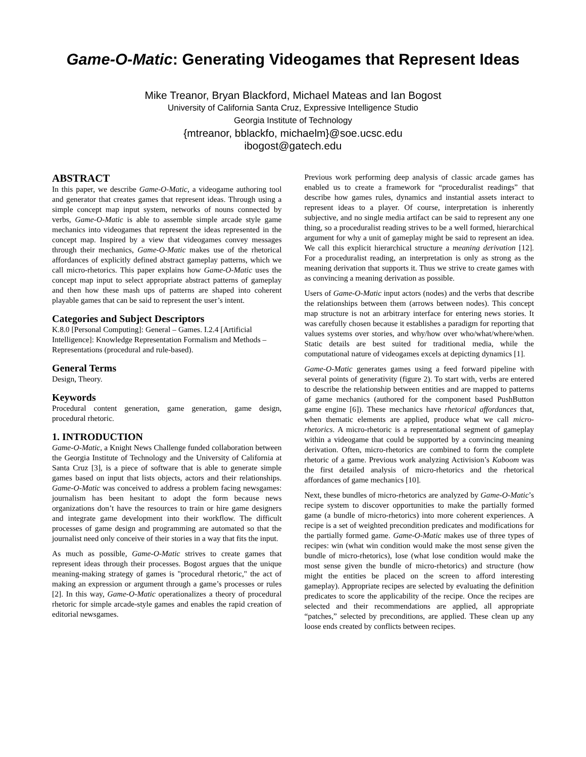Game-O-Matic: Generating Videogames that Represent Ideas
Mike Treanor, Bryan Blackford, Michael Mateas and Ian Bogost
University of California Santa Cruz, Expressive Intelligence Studio
Georgia Institute of Technology
{mtreanor, bblackfo, michaelm}@soe.ucsc.edu
ibogost@gatech.edu
ABSTRACT
In this paper, we describe Game-O-Matic, a videogame authoring tool and generator that creates games that represent ideas. Through using a simple concept map input system, networks of nouns connected by verbs, Game-O-Matic is able to assemble simple arcade style game mechanics into videogames that represent the ideas represented in the concept map. Inspired by a view that videogames convey messages through their mechanics, Game-O-Matic makes use of the rhetorical affordances of explicitly defined abstract gameplay patterns, which we call micro-rhetorics. This paper explains how Game-O-Matic uses the concept map input to select appropriate abstract patterns of gameplay and then how these mash ups of patterns are shaped into coherent playable games that can be said to represent the user’s intent.
Categories and Subject Descriptors
K.8.0 [Personal Computing]: General – Games. I.2.4 [Artificial Intelligence]: Knowledge Representation Formalism and Methods – Representations (procedural and rule-based).
General Terms
Design, Theory.
Keywords
Procedural content generation, game generation, game design, procedural rhetoric.
1. INTRODUCTION
Game-O-Matic, a Knight News Challenge funded collaboration between the Georgia Institute of Technology and the University of California at Santa Cruz [3], is a piece of software that is able to generate simple games based on input that lists objects, actors and their relationships. Game-O-Matic was conceived to address a problem facing newsgames: journalism has been hesitant to adopt the form because news organizations don’t have the resources to train or hire game designers and integrate game development into their workflow. The difficult processes of game design and programming are automated so that the journalist need only conceive of their stories in a way that fits the input.
As much as possible, Game-O-Matic strives to create games that represent ideas through their processes. Bogost argues that the unique meaning-making strategy of games is "procedural rhetoric," the act of making an expression or argument through a game’s processes or rules [2]. In this way, Game-O-Matic operationalizes a theory of procedural rhetoric for simple arcade-style games and enables the rapid creation of editorial newsgames.
Previous work performing deep analysis of classic arcade games has enabled us to create a framework for “proceduralist readings” that describe how games rules, dynamics and instantial assets interact to represent ideas to a player. Of course, interpretation is inherently subjective, and no single media artifact can be said to represent any one thing, so a proceduralist reading strives to be a well formed, hierarchical argument for why a unit of gameplay might be said to represent an idea. We call this explicit hierarchical structure a meaning derivation [12]. For a proceduralist reading, an interpretation is only as strong as the meaning derivation that supports it. Thus we strive to create games with as convincing a meaning derivation as possible.
Users of Game-O-Matic input actors (nodes) and the verbs that describe the relationships between them (arrows between nodes). This concept map structure is not an arbitrary interface for entering news stories. It was carefully chosen because it establishes a paradigm for reporting that values systems over stories, and why/how over who/what/where/when. Static details are best suited for traditional media, while the computational nature of videogames excels at depicting dynamics [1].
Game-O-Matic generates games using a feed forward pipeline with several points of generativity (figure 2). To start with, verbs are entered to describe the relationship between entities and are mapped to patterns of game mechanics (authored for the component based PushButton game engine [6]). These mechanics have rhetorical affordances that, when thematic elements are applied, produce what we call micro-rhetorics. A micro-rhetoric is a representational segment of gameplay within a videogame that could be supported by a convincing meaning derivation. Often, micro-rhetorics are combined to form the complete rhetoric of a game. Previous work analyzing Activision’s Kaboom was the first detailed analysis of micro-rhetorics and the rhetorical affordances of game mechanics [10].
Next, these bundles of micro-rhetorics are analyzed by Game-O-Matic’s recipe system to discover opportunities to make the partially formed game (a bundle of micro-rhetorics) into more coherent experiences. A recipe is a set of weighted precondition predicates and modifications for the partially formed game. Game-O-Matic makes use of three types of recipes: win (what win condition would make the most sense given the bundle of micro-rhetorics), lose (what lose condition would make the most sense given the bundle of micro-rhetorics) and structure (how might the entities be placed on the screen to afford interesting gameplay). Appropriate recipes are selected by evaluating the definition predicates to score the applicability of the recipe. Once the recipes are selected and their recommendations are applied, all appropriate “patches,” selected by preconditions, are applied. These clean up any loose ends created by conflicts between recipes.